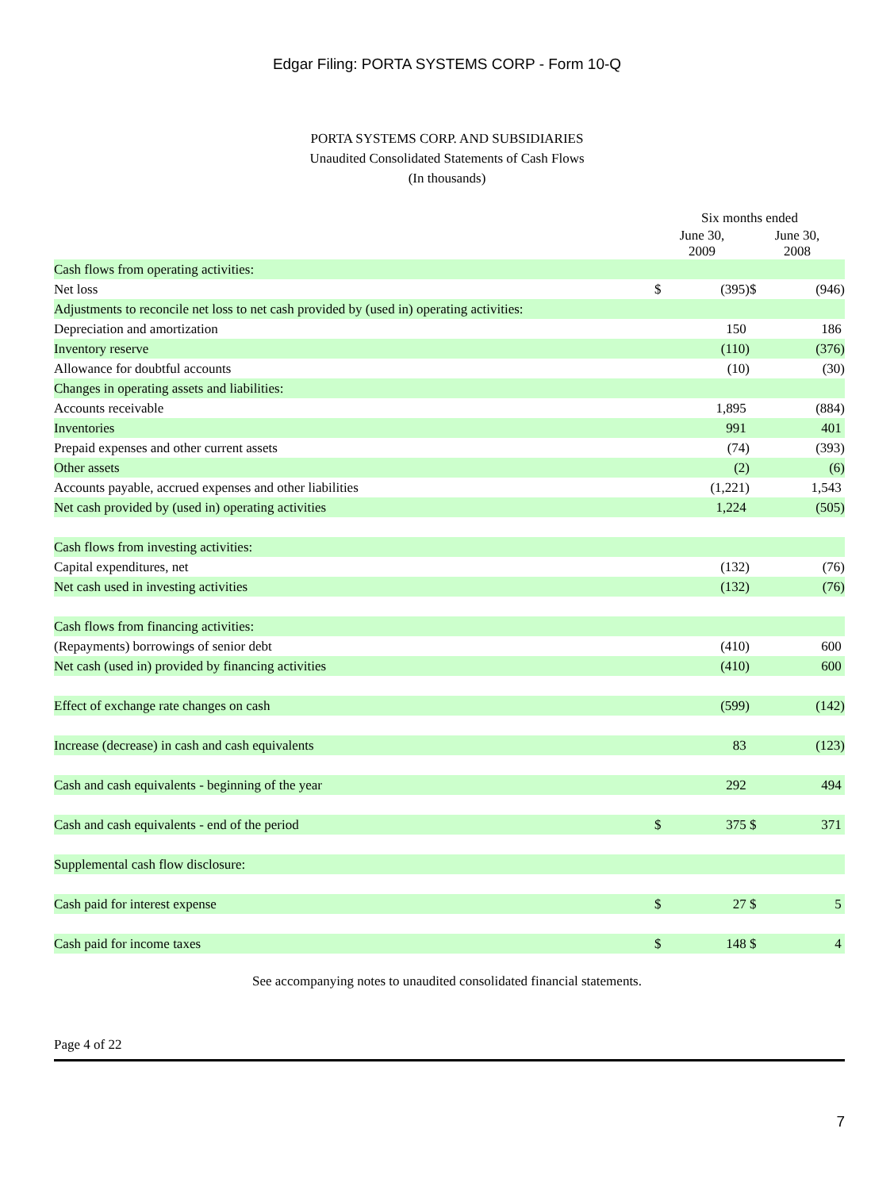Edgar Filing: PORTA SYSTEMS CORP - Form 10-Q
PORTA SYSTEMS CORP. AND SUBSIDIARIES
Unaudited Consolidated Statements of Cash Flows
(In thousands)
| | Six months ended | | | |
| --- | --- | --- | --- | --- |
| | June 30, 2009 | | June 30, 2008 | |
| Cash flows from operating activities: | | | | |
| Net loss | $ | (395) | $ | (946) |
| Adjustments to reconcile net loss to net cash provided by (used in) operating activities: | | | | |
| Depreciation and amortization | | 150 | | 186 |
| Inventory reserve | | (110) | | (376) |
| Allowance for doubtful accounts | | (10) | | (30) |
| Changes in operating assets and liabilities: | | | | |
| Accounts receivable | | 1,895 | | (884) |
| Inventories | | 991 | | 401 |
| Prepaid expenses and other current assets | | (74) | | (393) |
| Other assets | | (2) | | (6) |
| Accounts payable, accrued expenses and other liabilities | | (1,221) | | 1,543 |
| Net cash provided by (used in) operating activities | | 1,224 | | (505) |
| Cash flows from investing activities: | | | | |
| Capital expenditures, net | | (132) | | (76) |
| Net cash used in investing activities | | (132) | | (76) |
| Cash flows from financing activities: | | | | |
| (Repayments) borrowings of senior debt | | (410) | | 600 |
| Net cash (used in) provided by financing activities | | (410) | | 600 |
| Effect of exchange rate changes on cash | | (599) | | (142) |
| Increase (decrease) in cash and cash equivalents | | 83 | | (123) |
| Cash and cash equivalents - beginning of the year | | 292 | | 494 |
| Cash and cash equivalents - end of the period | $ | 375 | $ | 371 |
| Supplemental cash flow disclosure: | | | | |
| Cash paid for interest expense | $ | 27 | $ | 5 |
| Cash paid for income taxes | $ | 148 | $ | 4 |
See accompanying notes to unaudited consolidated financial statements.
Page 4 of 22
7